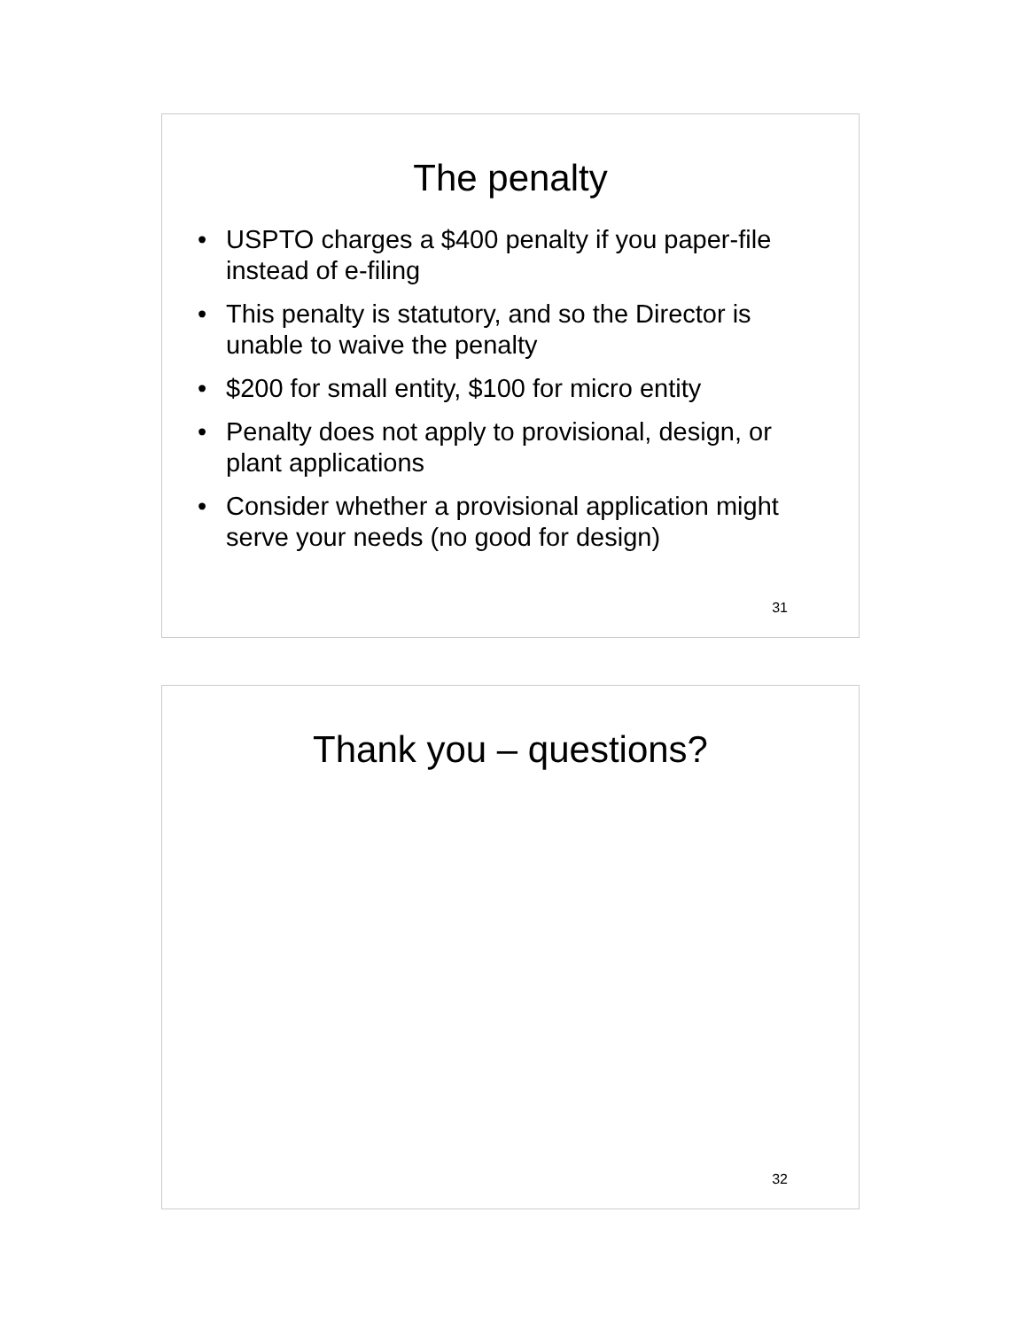The penalty
• USPTO charges a $400 penalty if you paper-file instead of e-filing
• This penalty is statutory, and so the Director is unable to waive the penalty
• $200 for small entity, $100 for micro entity
• Penalty does not apply to provisional, design, or plant applications
• Consider whether a provisional application might serve your needs (no good for design)
31
Thank you – questions?
32